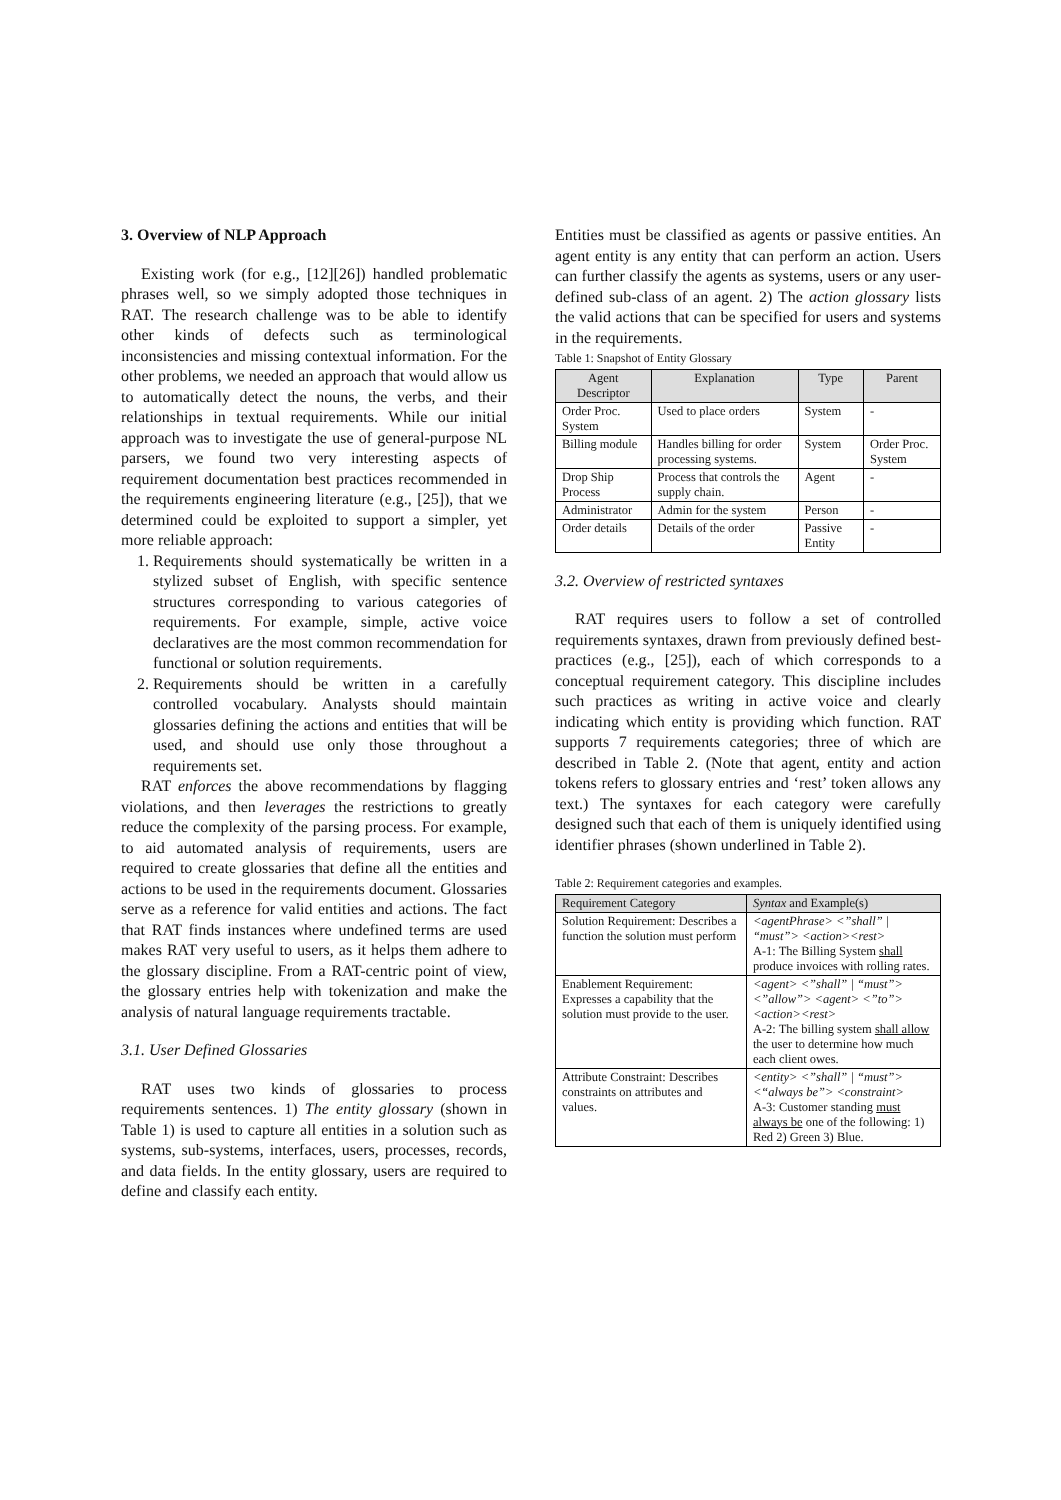3. Overview of NLP Approach
Existing work (for e.g., [12][26]) handled problematic phrases well, so we simply adopted those techniques in RAT. The research challenge was to be able to identify other kinds of defects such as terminological inconsistencies and missing contextual information. For the other problems, we needed an approach that would allow us to automatically detect the nouns, the verbs, and their relationships in textual requirements. While our initial approach was to investigate the use of general-purpose NL parsers, we found two very interesting aspects of requirement documentation best practices recommended in the requirements engineering literature (e.g., [25]), that we determined could be exploited to support a simpler, yet more reliable approach:
1. Requirements should systematically be written in a stylized subset of English, with specific sentence structures corresponding to various categories of requirements. For example, simple, active voice declaratives are the most common recommendation for functional or solution requirements.
2. Requirements should be written in a carefully controlled vocabulary. Analysts should maintain glossaries defining the actions and entities that will be used, and should use only those throughout a requirements set.
RAT enforces the above recommendations by flagging violations, and then leverages the restrictions to greatly reduce the complexity of the parsing process. For example, to aid automated analysis of requirements, users are required to create glossaries that define all the entities and actions to be used in the requirements document. Glossaries serve as a reference for valid entities and actions. The fact that RAT finds instances where undefined terms are used makes RAT very useful to users, as it helps them adhere to the glossary discipline. From a RAT-centric point of view, the glossary entries help with tokenization and make the analysis of natural language requirements tractable.
3.1. User Defined Glossaries
RAT uses two kinds of glossaries to process requirements sentences. 1) The entity glossary (shown in Table 1) is used to capture all entities in a solution such as systems, sub-systems, interfaces, users, processes, records, and data fields. In the entity glossary, users are required to define and classify each entity.
Entities must be classified as agents or passive entities. An agent entity is any entity that can perform an action. Users can further classify the agents as systems, users or any user-defined sub-class of an agent. 2) The action glossary lists the valid actions that can be specified for users and systems in the requirements.
Table 1: Snapshot of Entity Glossary
| Agent Descriptor | Explanation | Type | Parent |
| --- | --- | --- | --- |
| Order Proc. System | Used to place orders | System | - |
| Billing module | Handles billing for order processing systems. | System | Order Proc. System |
| Drop Ship Process | Process that controls the supply chain. | Agent | - |
| Administrator | Admin for the system | Person | - |
| Order details | Details of the order | Passive Entity | - |
3.2. Overview of restricted syntaxes
RAT requires users to follow a set of controlled requirements syntaxes, drawn from previously defined best-practices (e.g., [25]), each of which corresponds to a conceptual requirement category. This discipline includes such practices as writing in active voice and clearly indicating which entity is providing which function. RAT supports 7 requirements categories; three of which are described in Table 2. (Note that agent, entity and action tokens refers to glossary entries and ‘rest’ token allows any text.) The syntaxes for each category were carefully designed such that each of them is uniquely identified using identifier phrases (shown underlined in Table 2).
Table 2: Requirement categories and examples.
| Requirement Category | Syntax and Example(s) |
| --- | --- |
| Solution Requirement: Describes a function the solution must perform | <agentPhrase> <”shall” / “must”> <action><rest> A-1: The Billing System shall produce invoices with rolling rates. |
| Enablement Requirement: Expresses a capability that the solution must provide to the user. | <agent> <”shall” / “must”> <”allow”> <agent> <”to”> <action><rest> A-2: The billing system shall allow the user to determine how much each client owes. |
| Attribute Constraint: Describes constraints on attributes and values. | <entity> <”shall” / “must”> <“always be”> <constraint> A-3: Customer standing must always be one of the following: 1) Red 2) Green 3) Blue. |